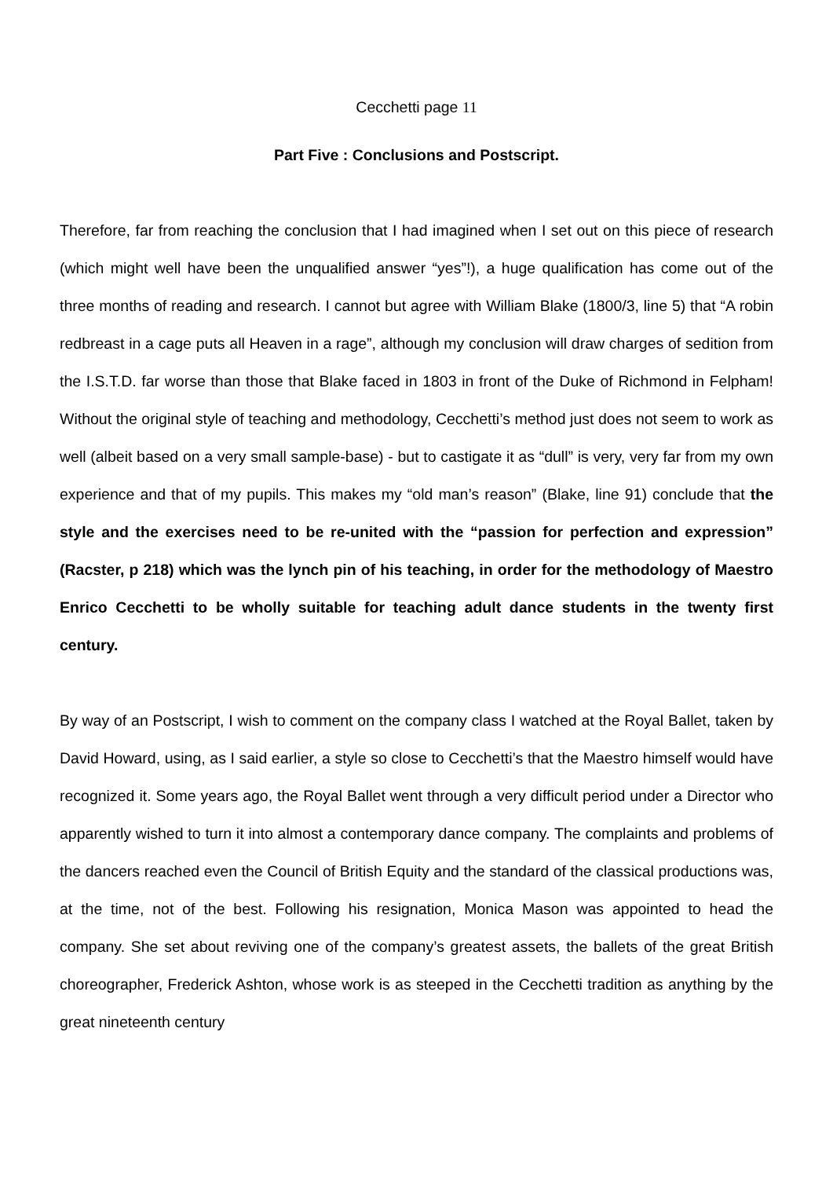Cecchetti page 11
Part Five : Conclusions and Postscript.
Therefore, far from reaching the conclusion that I had imagined when I set out on this piece of research (which might well have been the unqualified answer “yes”!), a huge qualification has come out of the three months of reading and research. I cannot but agree with William Blake (1800/3, line 5) that “A robin redbreast in a cage puts all Heaven in a rage”, although my conclusion will draw charges of sedition from the I.S.T.D. far worse than those that Blake faced in 1803 in front of the Duke of Richmond in Felpham! Without the original style of teaching and methodology, Cecchetti’s method just does not seem to work as well (albeit based on a very small sample-base) - but to castigate it as “dull” is very, very far from my own experience and that of my pupils. This makes my “old man’s reason” (Blake, line 91) conclude that the style and the exercises need to be re-united with the “passion for perfection and expression” (Racster, p 218) which was the lynch pin of his teaching, in order for the methodology of Maestro Enrico Cecchetti to be wholly suitable for teaching adult dance students in the twenty first century.
By way of an Postscript, I wish to comment on the company class I watched at the Royal Ballet, taken by David Howard, using, as I said earlier, a style so close to Cecchetti’s that the Maestro himself would have recognized it. Some years ago, the Royal Ballet went through a very difficult period under a Director who apparently wished to turn it into almost a contemporary dance company. The complaints and problems of the dancers reached even the Council of British Equity and the standard of the classical productions was, at the time, not of the best. Following his resignation, Monica Mason was appointed to head the company. She set about reviving one of the company’s greatest assets, the ballets of the great British choreographer, Frederick Ashton, whose work is as steeped in the Cecchetti tradition as anything by the great nineteenth century